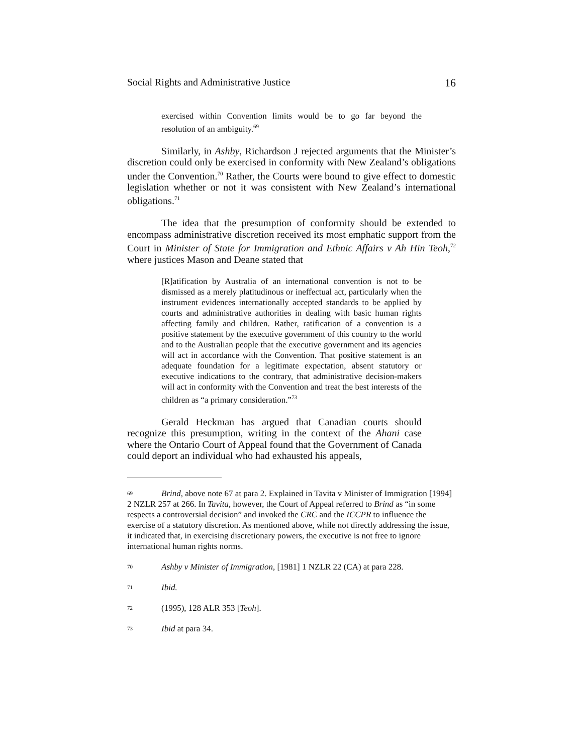Social Rights and Administrative Justice 16
exercised within Convention limits would be to go far beyond the resolution of an ambiguity.<sup>69</sup>
Similarly, in Ashby, Richardson J rejected arguments that the Minister’s discretion could only be exercised in conformity with New Zealand’s obligations under the Convention.<sup>70</sup> Rather, the Courts were bound to give effect to domestic legislation whether or not it was consistent with New Zealand’s international obligations.<sup>71</sup>
The idea that the presumption of conformity should be extended to encompass administrative discretion received its most emphatic support from the Court in Minister of State for Immigration and Ethnic Affairs v Ah Hin Teoh,<sup>72</sup> where justices Mason and Deane stated that
[R]atification by Australia of an international convention is not to be dismissed as a merely platitudinous or ineffectual act, particularly when the instrument evidences internationally accepted standards to be applied by courts and administrative authorities in dealing with basic human rights affecting family and children. Rather, ratification of a convention is a positive statement by the executive government of this country to the world and to the Australian people that the executive government and its agencies will act in accordance with the Convention. That positive statement is an adequate foundation for a legitimate expectation, absent statutory or executive indications to the contrary, that administrative decision-makers will act in conformity with the Convention and treat the best interests of the children as “a primary consideration.”<sup>73</sup>
Gerald Heckman has argued that Canadian courts should recognize this presumption, writing in the context of the Ahani case where the Ontario Court of Appeal found that the Government of Canada could deport an individual who had exhausted his appeals,
69 Brind, above note 67 at para 2. Explained in Tavita v Minister of Immigration [1994] 2 NZLR 257 at 266. In Tavita, however, the Court of Appeal referred to Brind as “in some respects a controversial decision” and invoked the CRC and the ICCPR to influence the exercise of a statutory discretion. As mentioned above, while not directly addressing the issue, it indicated that, in exercising discretionary powers, the executive is not free to ignore international human rights norms.
70 Ashby v Minister of Immigration, [1981] 1 NZLR 22 (CA) at para 228.
71 Ibid.
72 (1995), 128 ALR 353 [Teoh].
73 Ibid at para 34.